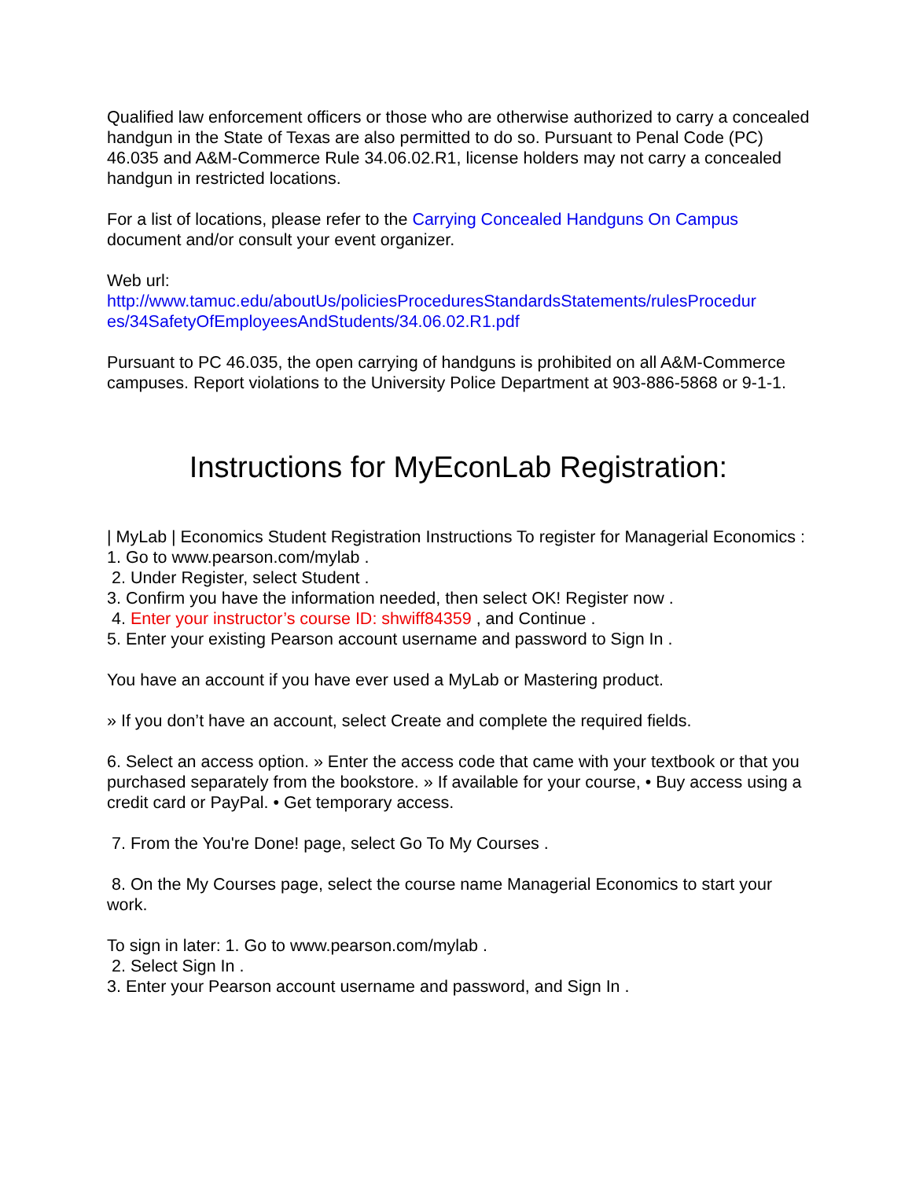Qualified law enforcement officers or those who are otherwise authorized to carry a concealed handgun in the State of Texas are also permitted to do so. Pursuant to Penal Code (PC) 46.035 and A&M-Commerce Rule 34.06.02.R1, license holders may not carry a concealed handgun in restricted locations.
For a list of locations, please refer to the Carrying Concealed Handguns On Campus document and/or consult your event organizer.
Web url:
http://www.tamuc.edu/aboutUs/policiesProceduresStandardsStatements/rulesProcedur es/34SafetyOfEmployeesAndStudents/34.06.02.R1.pdf
Pursuant to PC 46.035, the open carrying of handguns is prohibited on all A&M-Commerce campuses. Report violations to the University Police Department at 903-886-5868 or 9-1-1.
Instructions for MyEconLab Registration:
| MyLab | Economics Student Registration Instructions To register for Managerial Economics :
1. Go to www.pearson.com/mylab .
2. Under Register, select Student .
3. Confirm you have the information needed, then select OK! Register now .
4. Enter your instructor’s course ID: shwiff84359 , and Continue .
5. Enter your existing Pearson account username and password to Sign In .
You have an account if you have ever used a MyLab or Mastering product.
» If you don’t have an account, select Create and complete the required fields.
6. Select an access option. » Enter the access code that came with your textbook or that you purchased separately from the bookstore. » If available for your course, • Buy access using a credit card or PayPal. • Get temporary access.
7. From the You're Done! page, select Go To My Courses .
8. On the My Courses page, select the course name Managerial Economics to start your work.
To sign in later: 1. Go to www.pearson.com/mylab .
2. Select Sign In .
3. Enter your Pearson account username and password, and Sign In .